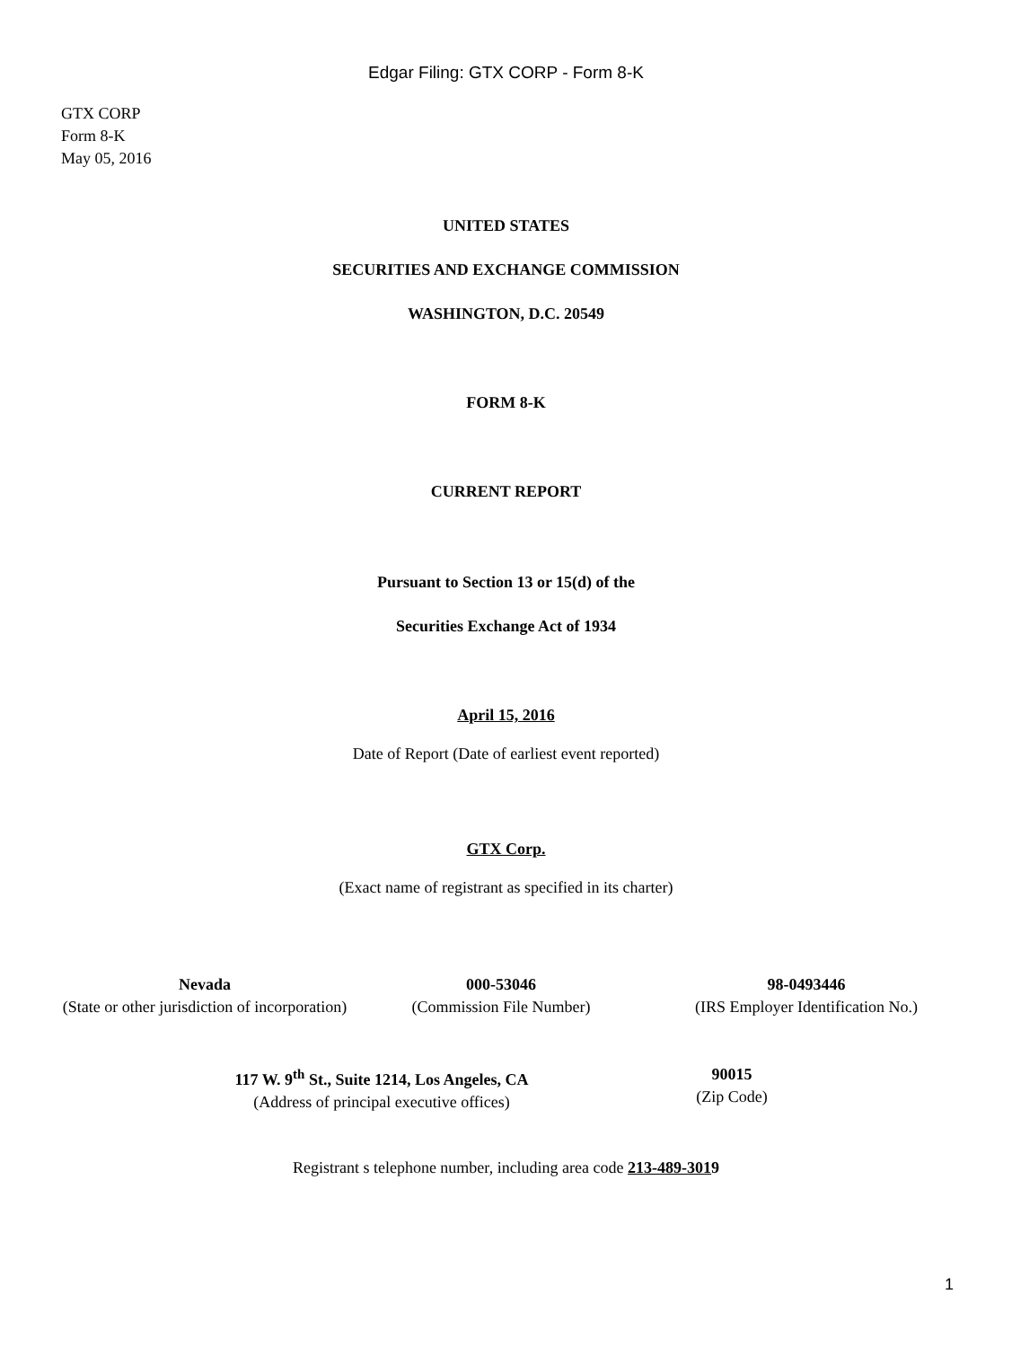Edgar Filing: GTX CORP - Form 8-K
GTX CORP
Form 8-K
May 05, 2016
UNITED STATES
SECURITIES AND EXCHANGE COMMISSION
WASHINGTON, D.C. 20549
FORM 8-K
CURRENT REPORT
Pursuant to Section 13 or 15(d) of the
Securities Exchange Act of 1934
April 15, 2016
Date of Report (Date of earliest event reported)
GTX Corp.
(Exact name of registrant as specified in its charter)
| Nevada (State or other jurisdiction of incorporation) | 000-53046 (Commission File Number) | 98-0493446 (IRS Employer Identification No.) |
| 117 W. 9<sup>th</sup> St., Suite 1214, Los Angeles, CA (Address of principal executive offices) | 90015 (Zip Code) |
Registrant s telephone number, including area code 213-489-3019
1